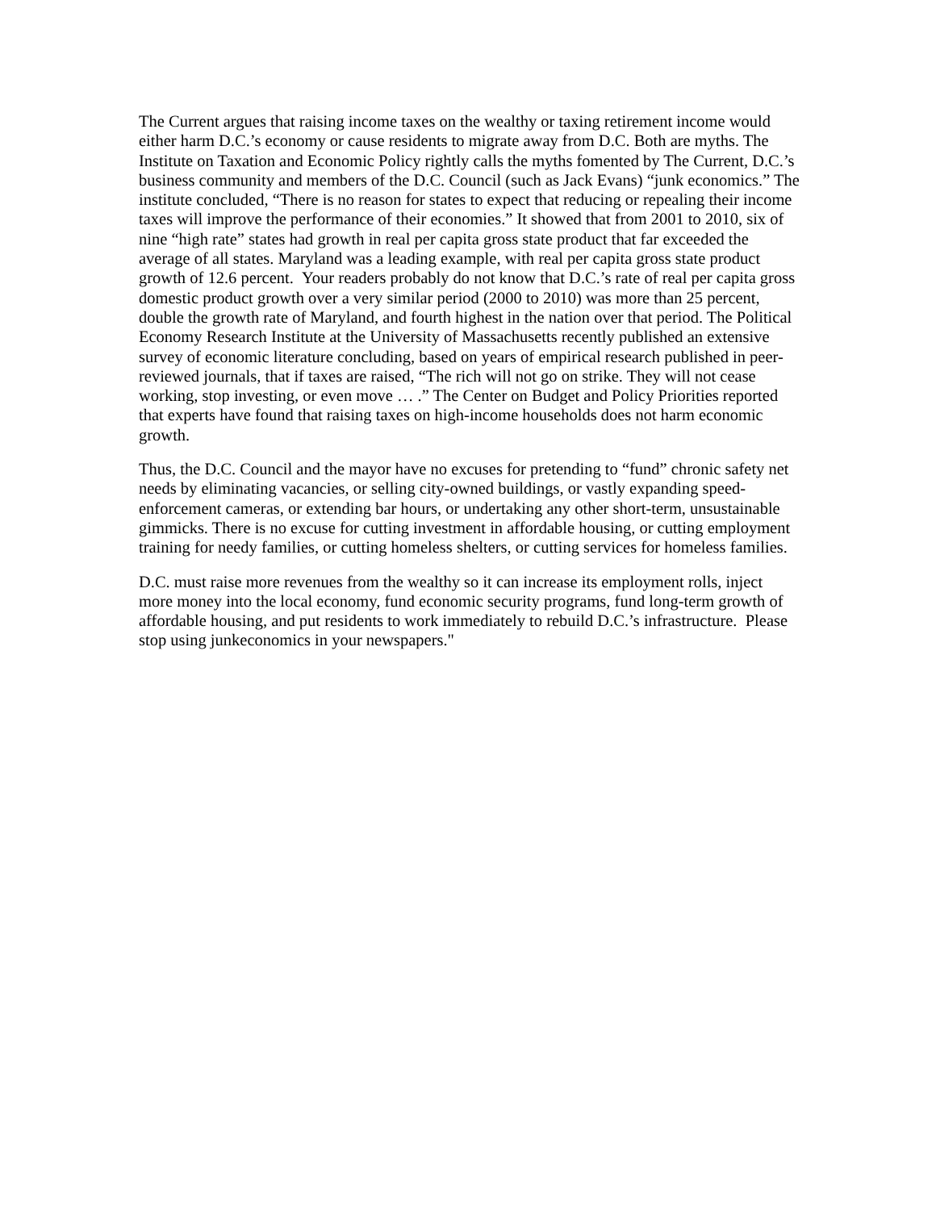The Current argues that raising income taxes on the wealthy or taxing retirement income would either harm D.C.’s economy or cause residents to migrate away from D.C. Both are myths. The Institute on Taxation and Economic Policy rightly calls the myths fomented by The Current, D.C.’s business community and members of the D.C. Council (such as Jack Evans) “junk economics.” The institute concluded, “There is no reason for states to expect that reducing or repealing their income taxes will improve the performance of their economies.” It showed that from 2001 to 2010, six of nine “high rate” states had growth in real per capita gross state product that far exceeded the average of all states. Maryland was a leading example, with real per capita gross state product growth of 12.6 percent. Your readers probably do not know that D.C.’s rate of real per capita gross domestic product growth over a very similar period (2000 to 2010) was more than 25 percent, double the growth rate of Maryland, and fourth highest in the nation over that period. The Political Economy Research Institute at the University of Massachusetts recently published an extensive survey of economic literature concluding, based on years of empirical research published in peer-reviewed journals, that if taxes are raised, “The rich will not go on strike. They will not cease working, stop investing, or even move … .” The Center on Budget and Policy Priorities reported that experts have found that raising taxes on high-income households does not harm economic growth.
Thus, the D.C. Council and the mayor have no excuses for pretending to “fund” chronic safety net needs by eliminating vacancies, or selling city-owned buildings, or vastly expanding speed-enforcement cameras, or extending bar hours, or undertaking any other short-term, unsustainable gimmicks. There is no excuse for cutting investment in affordable housing, or cutting employment training for needy families, or cutting homeless shelters, or cutting services for homeless families.
D.C. must raise more revenues from the wealthy so it can increase its employment rolls, inject more money into the local economy, fund economic security programs, fund long-term growth of affordable housing, and put residents to work immediately to rebuild D.C.’s infrastructure. Please stop using junkeconomics in your newspapers."